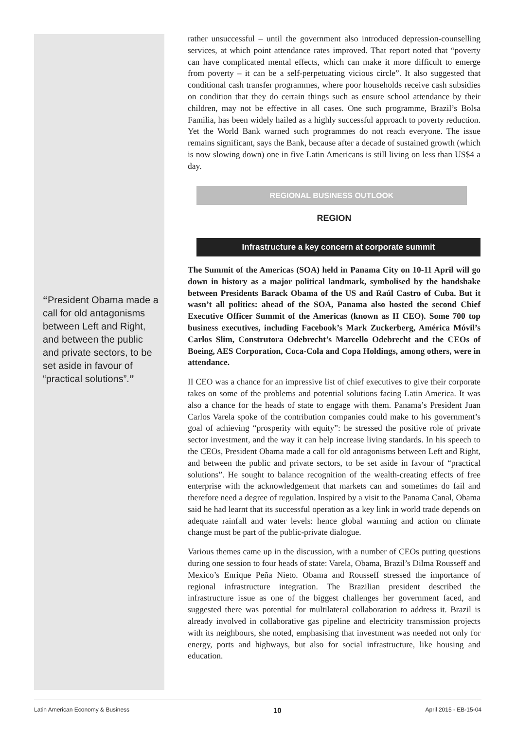“President Obama made a call for old antagonisms between Left and Right, and between the public and private sectors, to be set aside in favour of “practical solutions”.”
rather unsuccessful – until the government also introduced depression-counselling services, at which point attendance rates improved. That report noted that “poverty can have complicated mental effects, which can make it more difficult to emerge from poverty – it can be a self-perpetuating vicious circle”. It also suggested that conditional cash transfer programmes, where poor households receive cash subsidies on condition that they do certain things such as ensure school attendance by their children, may not be effective in all cases. One such programme, Brazil’s Bolsa Familia, has been widely hailed as a highly successful approach to poverty reduction. Yet the World Bank warned such programmes do not reach everyone. The issue remains significant, says the Bank, because after a decade of sustained growth (which is now slowing down) one in five Latin Americans is still living on less than US$4 a day.
REGIONAL BUSINESS OUTLOOK
REGION
Infrastructure a key concern at corporate summit
The Summit of the Americas (SOA) held in Panama City on 10-11 April will go down in history as a major political landmark, symbolised by the handshake between Presidents Barack Obama of the US and Raúl Castro of Cuba. But it wasn’t all politics: ahead of the SOA, Panama also hosted the second Chief Executive Officer Summit of the Americas (known as II CEO). Some 700 top business executives, including Facebook’s Mark Zuckerberg, América Móvil’s Carlos Slim, Construtora Odebrecht’s Marcello Odebrecht and the CEOs of Boeing, AES Corporation, Coca-Cola and Copa Holdings, among others, were in attendance.
II CEO was a chance for an impressive list of chief executives to give their corporate takes on some of the problems and potential solutions facing Latin America. It was also a chance for the heads of state to engage with them. Panama’s President Juan Carlos Varela spoke of the contribution companies could make to his government’s goal of achieving “prosperity with equity”: he stressed the positive role of private sector investment, and the way it can help increase living standards. In his speech to the CEOs, President Obama made a call for old antagonisms between Left and Right, and between the public and private sectors, to be set aside in favour of “practical solutions”. He sought to balance recognition of the wealth-creating effects of free enterprise with the acknowledgement that markets can and sometimes do fail and therefore need a degree of regulation. Inspired by a visit to the Panama Canal, Obama said he had learnt that its successful operation as a key link in world trade depends on adequate rainfall and water levels: hence global warming and action on climate change must be part of the public-private dialogue.
Various themes came up in the discussion, with a number of CEOs putting questions during one session to four heads of state: Varela, Obama, Brazil’s Dilma Rousseff and Mexico’s Enrique Peña Nieto. Obama and Rousseff stressed the importance of regional infrastructure integration. The Brazilian president described the infrastructure issue as one of the biggest challenges her government faced, and suggested there was potential for multilateral collaboration to address it. Brazil is already involved in collaborative gas pipeline and electricity transmission projects with its neighbours, she noted, emphasising that investment was needed not only for energy, ports and highways, but also for social infrastructure, like housing and education.
Latin American Economy & Business 10 April 2015 - EB-15-04